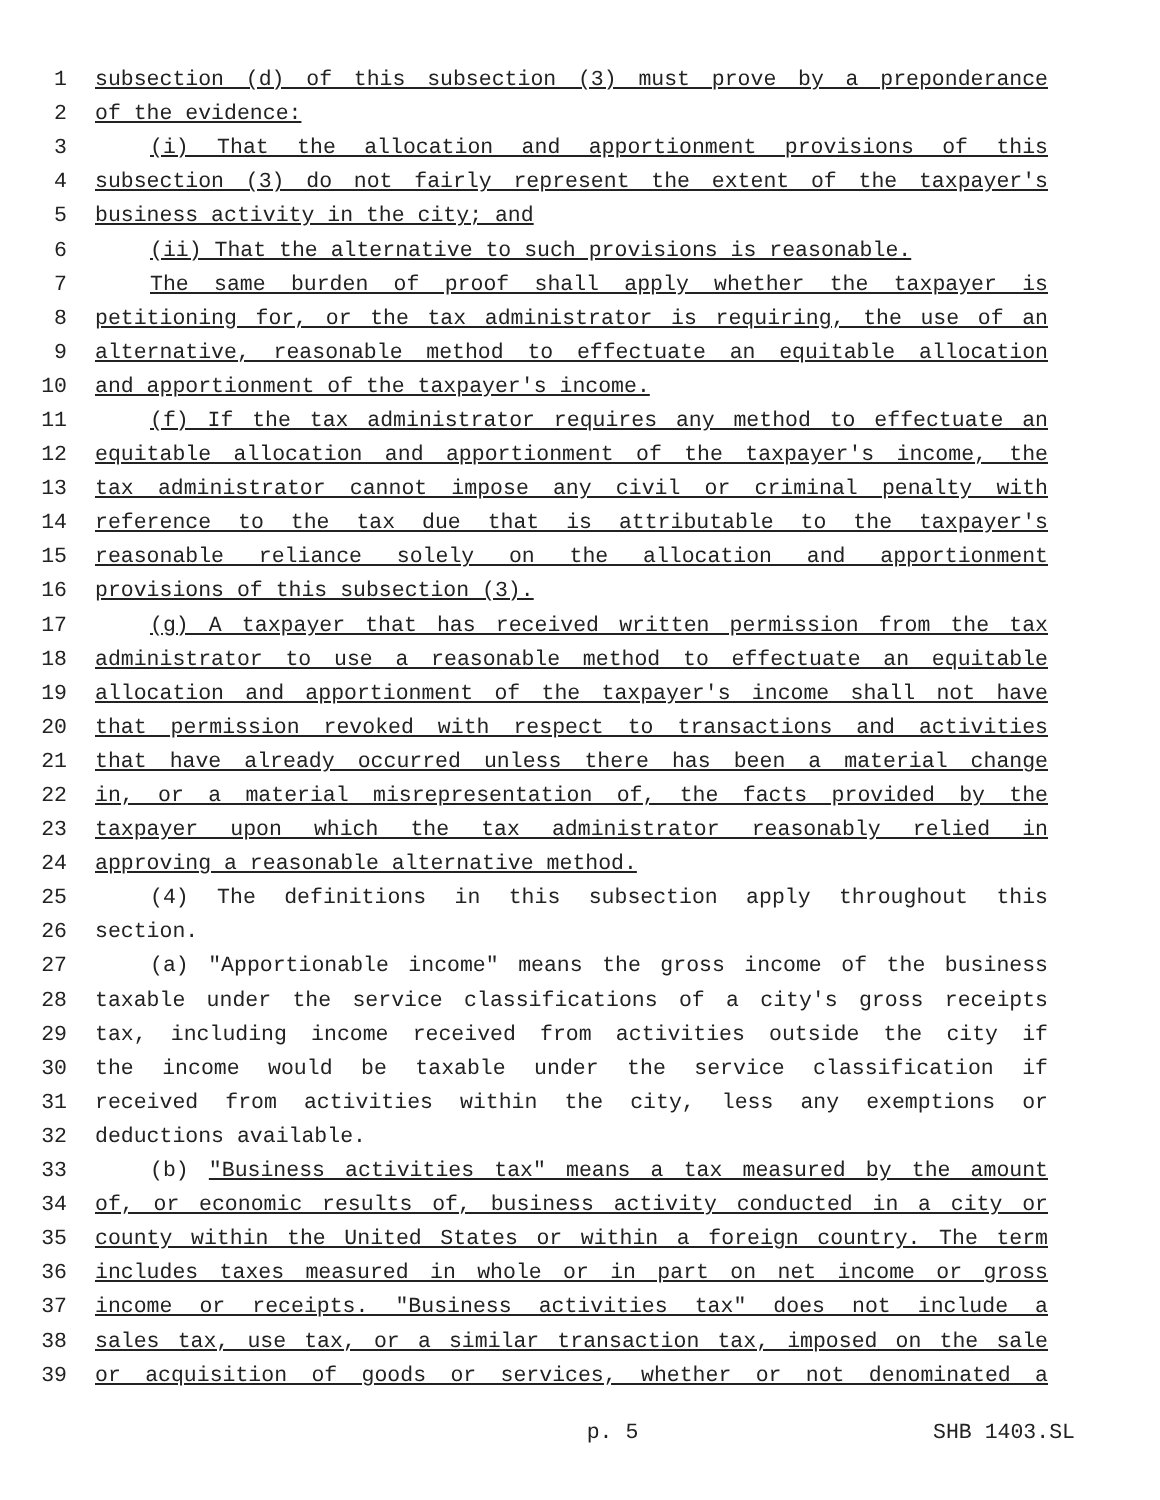1 subsection (d) of this subsection (3) must prove by a preponderance
2 of the evidence:
3 (i) That the allocation and apportionment provisions of this
4 subsection (3) do not fairly represent the extent of the taxpayer's
5 business activity in the city; and
6 (ii) That the alternative to such provisions is reasonable.
7 The same burden of proof shall apply whether the taxpayer is
8 petitioning for, or the tax administrator is requiring, the use of an
9 alternative, reasonable method to effectuate an equitable allocation
10 and apportionment of the taxpayer's income.
11 (f) If the tax administrator requires any method to effectuate an
12 equitable allocation and apportionment of the taxpayer's income, the
13 tax administrator cannot impose any civil or criminal penalty with
14 reference to the tax due that is attributable to the taxpayer's
15 reasonable reliance solely on the allocation and apportionment
16 provisions of this subsection (3).
17 (g) A taxpayer that has received written permission from the tax
18 administrator to use a reasonable method to effectuate an equitable
19 allocation and apportionment of the taxpayer's income shall not have
20 that permission revoked with respect to transactions and activities
21 that have already occurred unless there has been a material change
22 in, or a material misrepresentation of, the facts provided by the
23 taxpayer upon which the tax administrator reasonably relied in
24 approving a reasonable alternative method.
25 (4) The definitions in this subsection apply throughout this
26 section.
27 (a) "Apportionable income" means the gross income of the business
28 taxable under the service classifications of a city's gross receipts
29 tax, including income received from activities outside the city if
30 the income would be taxable under the service classification if
31 received from activities within the city, less any exemptions or
32 deductions available.
33 (b) "Business activities tax" means a tax measured by the amount
34 of, or economic results of, business activity conducted in a city or
35 county within the United States or within a foreign country. The term
36 includes taxes measured in whole or in part on net income or gross
37 income or receipts. "Business activities tax" does not include a
38 sales tax, use tax, or a similar transaction tax, imposed on the sale
39 or acquisition of goods or services, whether or not denominated a
p. 5 SHB 1403.SL